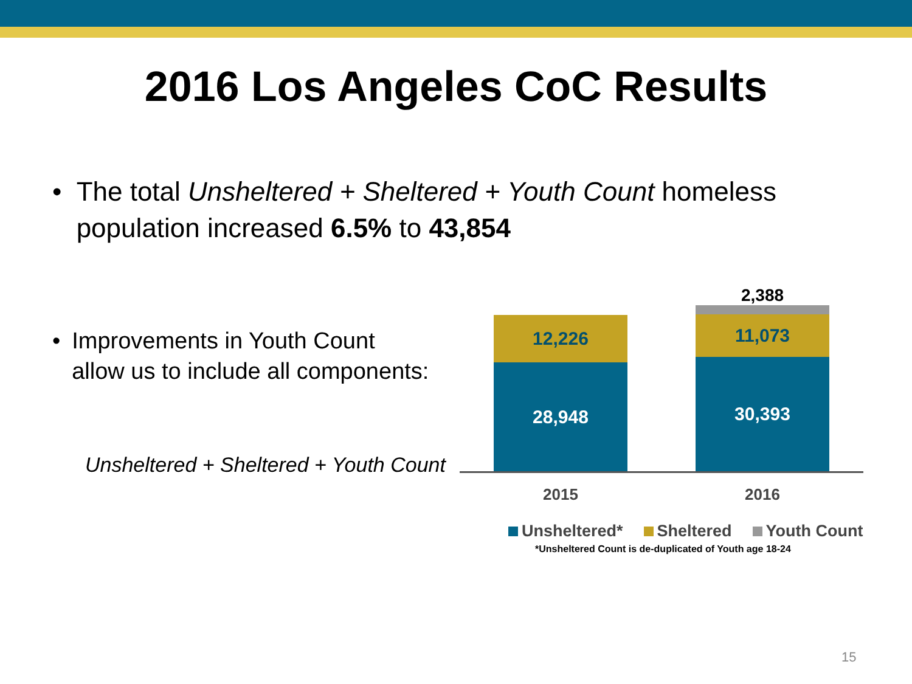2016 Los Angeles CoC Results
• The total Unsheltered + Sheltered + Youth Count homeless population increased 6.5% to 43,854
• Improvements in Youth Count allow us to include all components:
Unsheltered + Sheltered + Youth Count
12,226
28,948
2,388
11,073
30,393
2015 2016
Unsheltered* Sheltered Youth Count
*Unsheltered Count is de-duplicated of Youth age 18-24
15